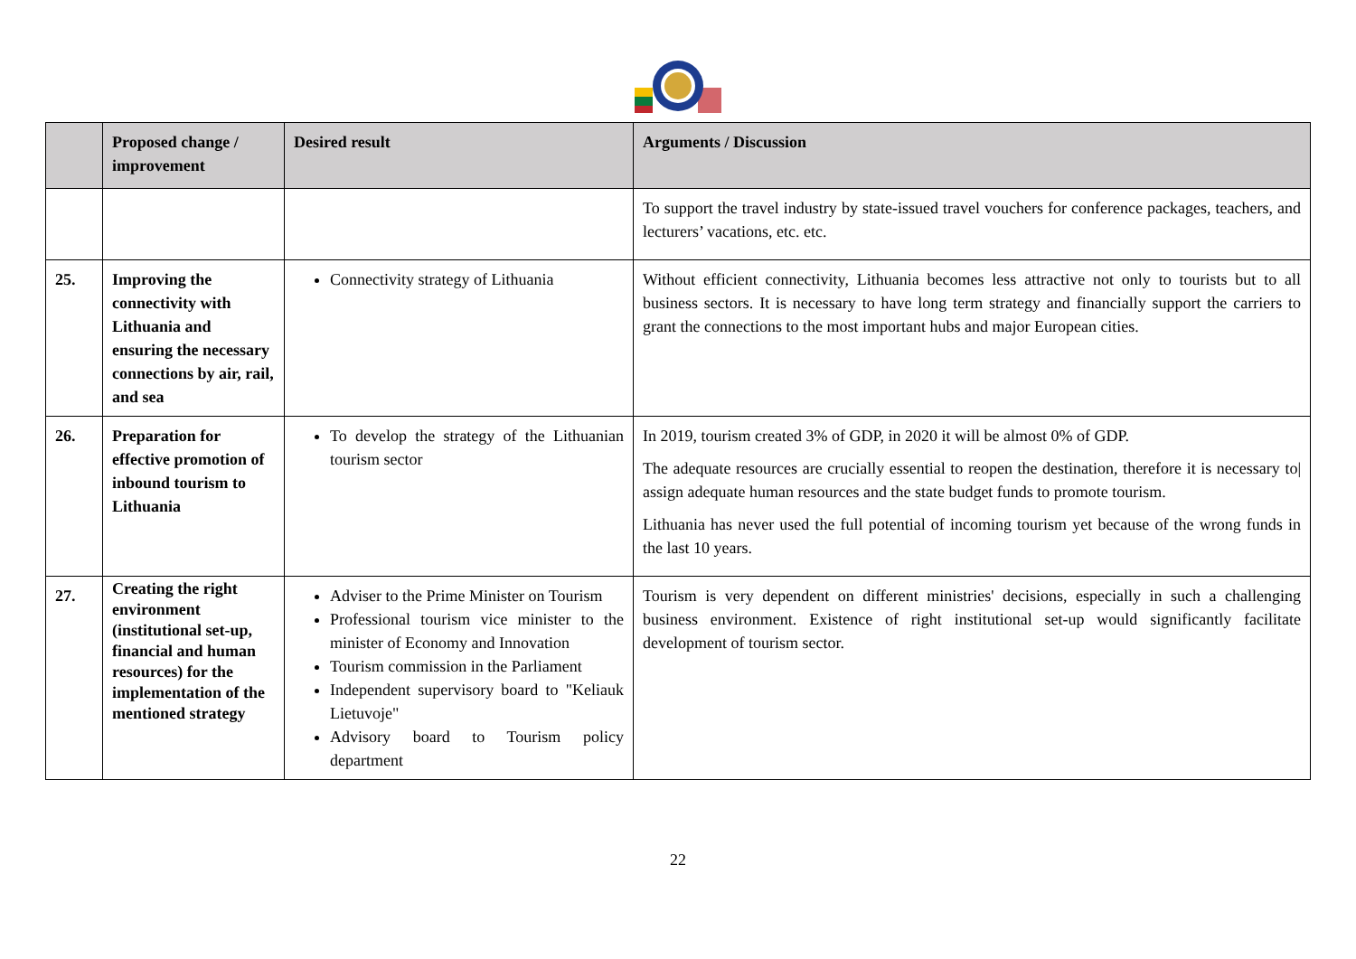| | Proposed change / improvement | Desired result | Arguments / Discussion |
| --- | --- | --- | --- |
| | | | To support the travel industry by state-issued travel vouchers for conference packages, teachers, and lecturers’ vacations, etc. etc. |
| 25. | Improving the connectivity with Lithuania and ensuring the necessary connections by air, rail, and sea | Connectivity strategy of Lithuania | Without efficient connectivity, Lithuania becomes less attractive not only to tourists but to all business sectors. It is necessary to have long term strategy and financially support the carriers to grant the connections to the most important hubs and major European cities. |
| 26. | Preparation for effective promotion of inbound tourism to Lithuania | To develop the strategy of the Lithuanian tourism sector | In 2019, tourism created 3% of GDP, in 2020 it will be almost 0% of GDP. The adequate resources are crucially essential to reopen the destination, therefore it is necessary to/ assign adequate human resources and the state budget funds to promote tourism. Lithuania has never used the full potential of incoming tourism yet because of the wrong funds in the last 10 years. |
| 27. | Creating the right environment (institutional set-up, financial and human resources) for the implementation of the mentioned strategy | Adviser to the Prime Minister on Tourism Professional tourism vice minister to the minister of Economy and Innovation Tourism commission in the Parliament Independent supervisory board to "Keliauk Lietuvoje" Advisory board to Tourism policy department | Tourism is very dependent on different ministries' decisions, especially in such a challenging business environment. Existence of right institutional set-up would significantly facilitate development of tourism sector. |
22